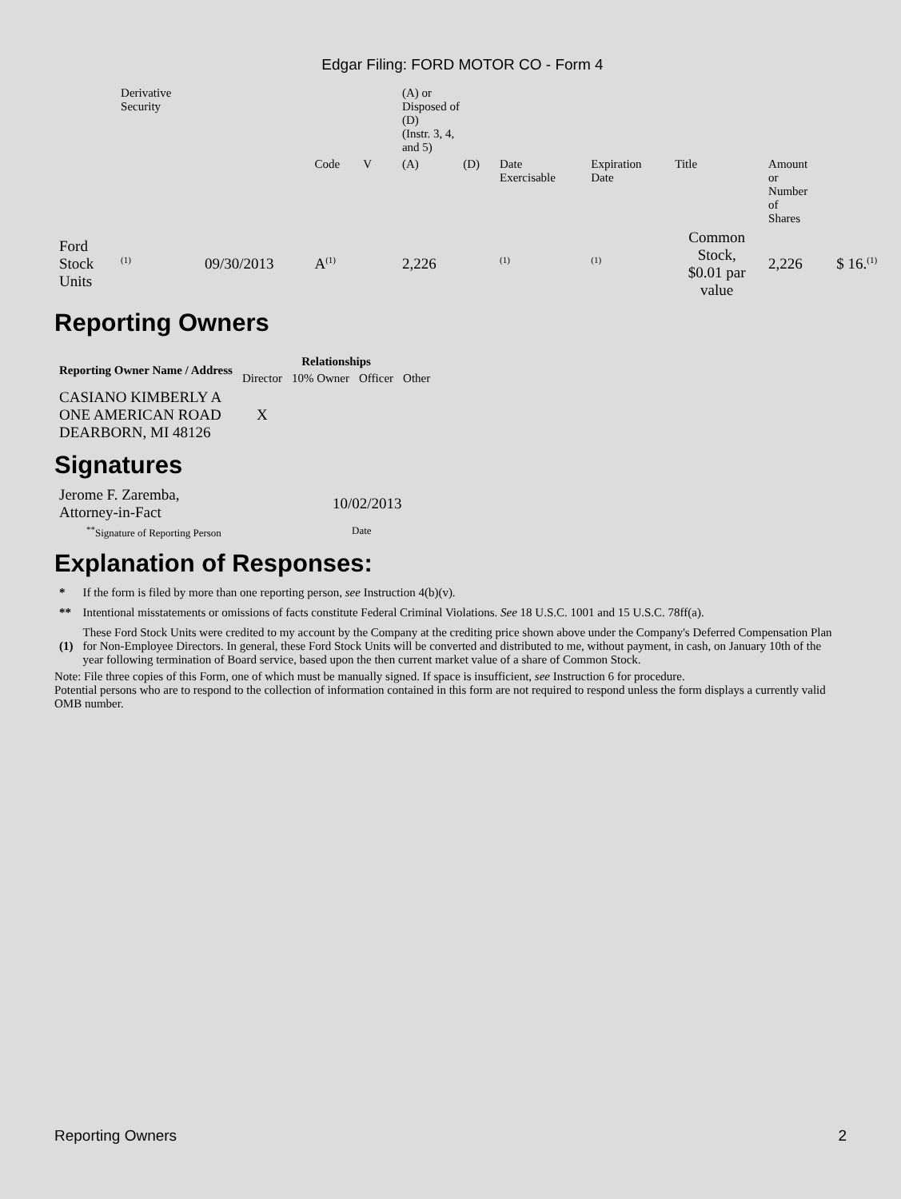Edgar Filing: FORD MOTOR CO - Form 4
| | Derivative Security | | | | | (A) or Disposed of (D) (Instr. 3, 4, and 5) | | | | | | |
| | | | Code | V | | (A) | (D) | Date Exercisable | Expiration Date | Title | Amount or Number of Shares | |
| Ford Stock Units | <sup>(1)</sup> | 09/30/2013 | A<sup>(1)</sup> | | | 2,226 | | <sup>(1)</sup> | <sup>(1)</sup> | Common Stock, $0.01 par value | 2,226 | $ 16.<sup>(1)</sup> |
Reporting Owners
| Reporting Owner Name / Address | Relationships | | | |
| --- | --- | --- | --- | --- |
| | Director | 10% Owner | Officer | Other |
| CASIANO KIMBERLY A ONE AMERICAN ROAD DEARBORN, MI 48126 | X | | | |
Signatures
| Jerome F. Zaremba, Attorney-in-Fact | 10/02/2013 |
| <sup>**</sup> Signature of Reporting Person | Date |
Explanation of Responses:
| * | If the form is filed by more than one reporting person, see Instruction 4(b)(v). |
| ** | Intentional misstatements or omissions of facts constitute Federal Criminal Violations. See 18 U.S.C. 1001 and 15 U.S.C. 78ff(a). |
| (1) | These Ford Stock Units were credited to my account by the Company at the crediting price shown above under the Company's Deferred Compensation Plan for Non-Employee Directors. In general, these Ford Stock Units will be converted and distributed to me, without payment, in cash, on January 10th of the year following termination of Board service, based upon the then current market value of a share of Common Stock. |
Note: File three copies of this Form, one of which must be manually signed. If space is insufficient, see Instruction 6 for procedure.
Potential persons who are to respond to the collection of information contained in this form are not required to respond unless the form displays a currently valid OMB number.
Reporting Owners 2